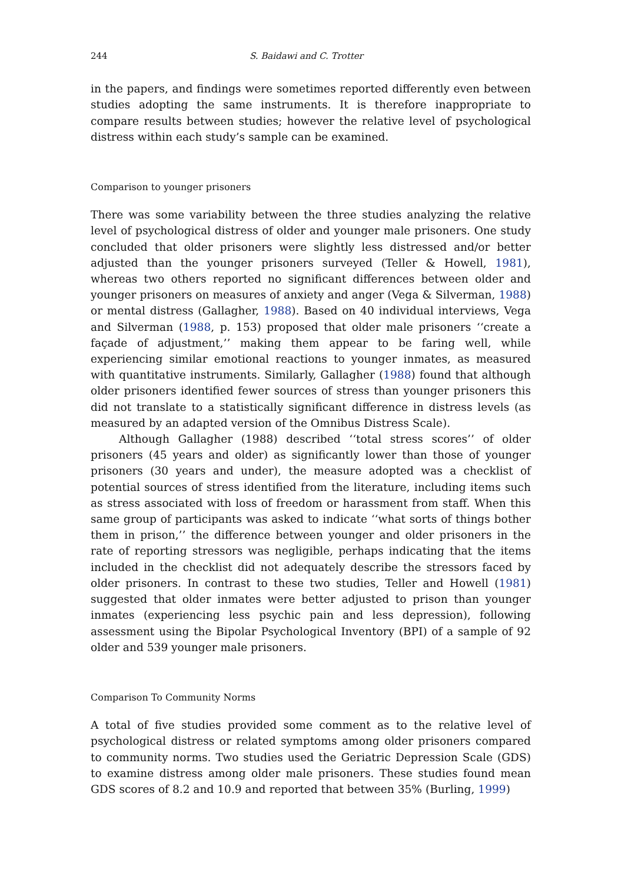244 S. Baidawi and C. Trotter
in the papers, and findings were sometimes reported differently even between studies adopting the same instruments. It is therefore inappropriate to compare results between studies; however the relative level of psychological distress within each study’s sample can be examined.
Comparison to younger prisoners
There was some variability between the three studies analyzing the relative level of psychological distress of older and younger male prisoners. One study concluded that older prisoners were slightly less distressed and/or better adjusted than the younger prisoners surveyed (Teller & Howell, 1981), whereas two others reported no significant differences between older and younger prisoners on measures of anxiety and anger (Vega & Silverman, 1988) or mental distress (Gallagher, 1988). Based on 40 individual interviews, Vega and Silverman (1988, p. 153) proposed that older male prisoners ‘‘create a façade of adjustment,’’ making them appear to be faring well, while experiencing similar emotional reactions to younger inmates, as measured with quantitative instruments. Similarly, Gallagher (1988) found that although older prisoners identified fewer sources of stress than younger prisoners this did not translate to a statistically significant difference in distress levels (as measured by an adapted version of the Omnibus Distress Scale).
Although Gallagher (1988) described ‘‘total stress scores’’ of older prisoners (45 years and older) as significantly lower than those of younger prisoners (30 years and under), the measure adopted was a checklist of potential sources of stress identified from the literature, including items such as stress associated with loss of freedom or harassment from staff. When this same group of participants was asked to indicate ‘‘what sorts of things bother them in prison,’’ the difference between younger and older prisoners in the rate of reporting stressors was negligible, perhaps indicating that the items included in the checklist did not adequately describe the stressors faced by older prisoners. In contrast to these two studies, Teller and Howell (1981) suggested that older inmates were better adjusted to prison than younger inmates (experiencing less psychic pain and less depression), following assessment using the Bipolar Psychological Inventory (BPI) of a sample of 92 older and 539 younger male prisoners.
Comparison To Community Norms
A total of five studies provided some comment as to the relative level of psychological distress or related symptoms among older prisoners compared to community norms. Two studies used the Geriatric Depression Scale (GDS) to examine distress among older male prisoners. These studies found mean GDS scores of 8.2 and 10.9 and reported that between 35% (Burling, 1999)